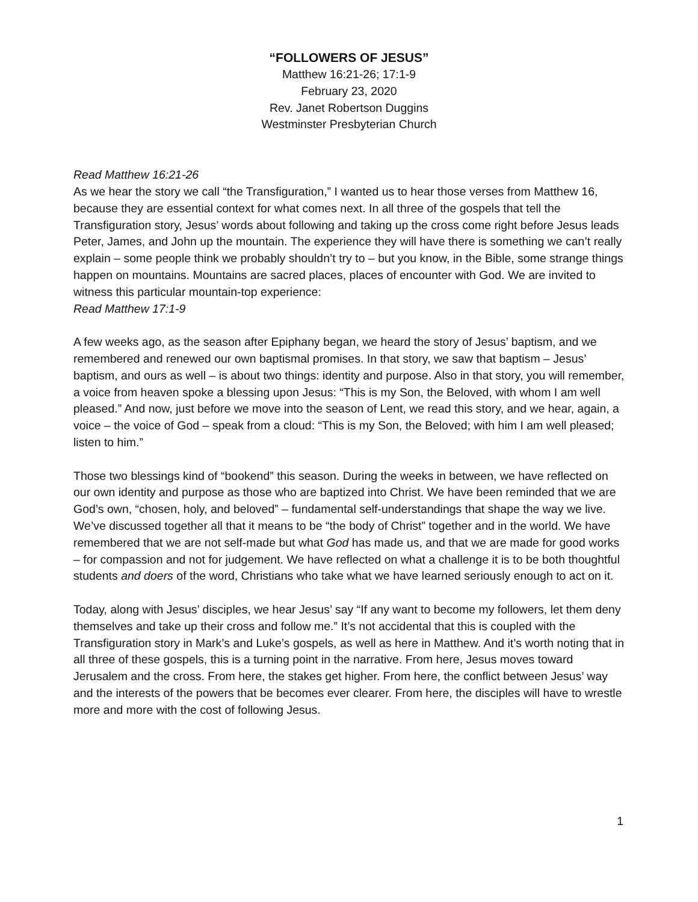“FOLLOWERS OF JESUS”
Matthew 16:21-26; 17:1-9
February 23, 2020
Rev. Janet Robertson Duggins
Westminster Presbyterian Church
Read Matthew 16:21-26
As we hear the story we call “the Transfiguration,” I wanted us to hear those verses from Matthew 16, because they are essential context for what comes next. In all three of the gospels that tell the Transfiguration story, Jesus’ words about following and taking up the cross come right before Jesus leads Peter, James, and John up the mountain. The experience they will have there is something we can’t really explain – some people think we probably shouldn’t try to – but you know, in the Bible, some strange things happen on mountains. Mountains are sacred places, places of encounter with God. We are invited to witness this particular mountain-top experience:
Read Matthew 17:1-9
A few weeks ago, as the season after Epiphany began, we heard the story of Jesus’ baptism, and we remembered and renewed our own baptismal promises. In that story, we saw that baptism – Jesus’ baptism, and ours as well – is about two things: identity and purpose. Also in that story, you will remember, a voice from heaven spoke a blessing upon Jesus: “This is my Son, the Beloved, with whom I am well pleased.” And now, just before we move into the season of Lent, we read this story, and we hear, again, a voice – the voice of God – speak from a cloud: “This is my Son, the Beloved; with him I am well pleased; listen to him.”
Those two blessings kind of “bookend” this season. During the weeks in between, we have reflected on our own identity and purpose as those who are baptized into Christ. We have been reminded that we are God’s own, “chosen, holy, and beloved” – fundamental self-understandings that shape the way we live. We’ve discussed together all that it means to be “the body of Christ” together and in the world. We have remembered that we are not self-made but what God has made us, and that we are made for good works – for compassion and not for judgement. We have reflected on what a challenge it is to be both thoughtful students and doers of the word, Christians who take what we have learned seriously enough to act on it.
Today, along with Jesus’ disciples, we hear Jesus’ say “If any want to become my followers, let them deny themselves and take up their cross and follow me.” It’s not accidental that this is coupled with the Transfiguration story in Mark’s and Luke’s gospels, as well as here in Matthew. And it’s worth noting that in all three of these gospels, this is a turning point in the narrative. From here, Jesus moves toward Jerusalem and the cross. From here, the stakes get higher. From here, the conflict between Jesus’ way and the interests of the powers that be becomes ever clearer. From here, the disciples will have to wrestle more and more with the cost of following Jesus.
1